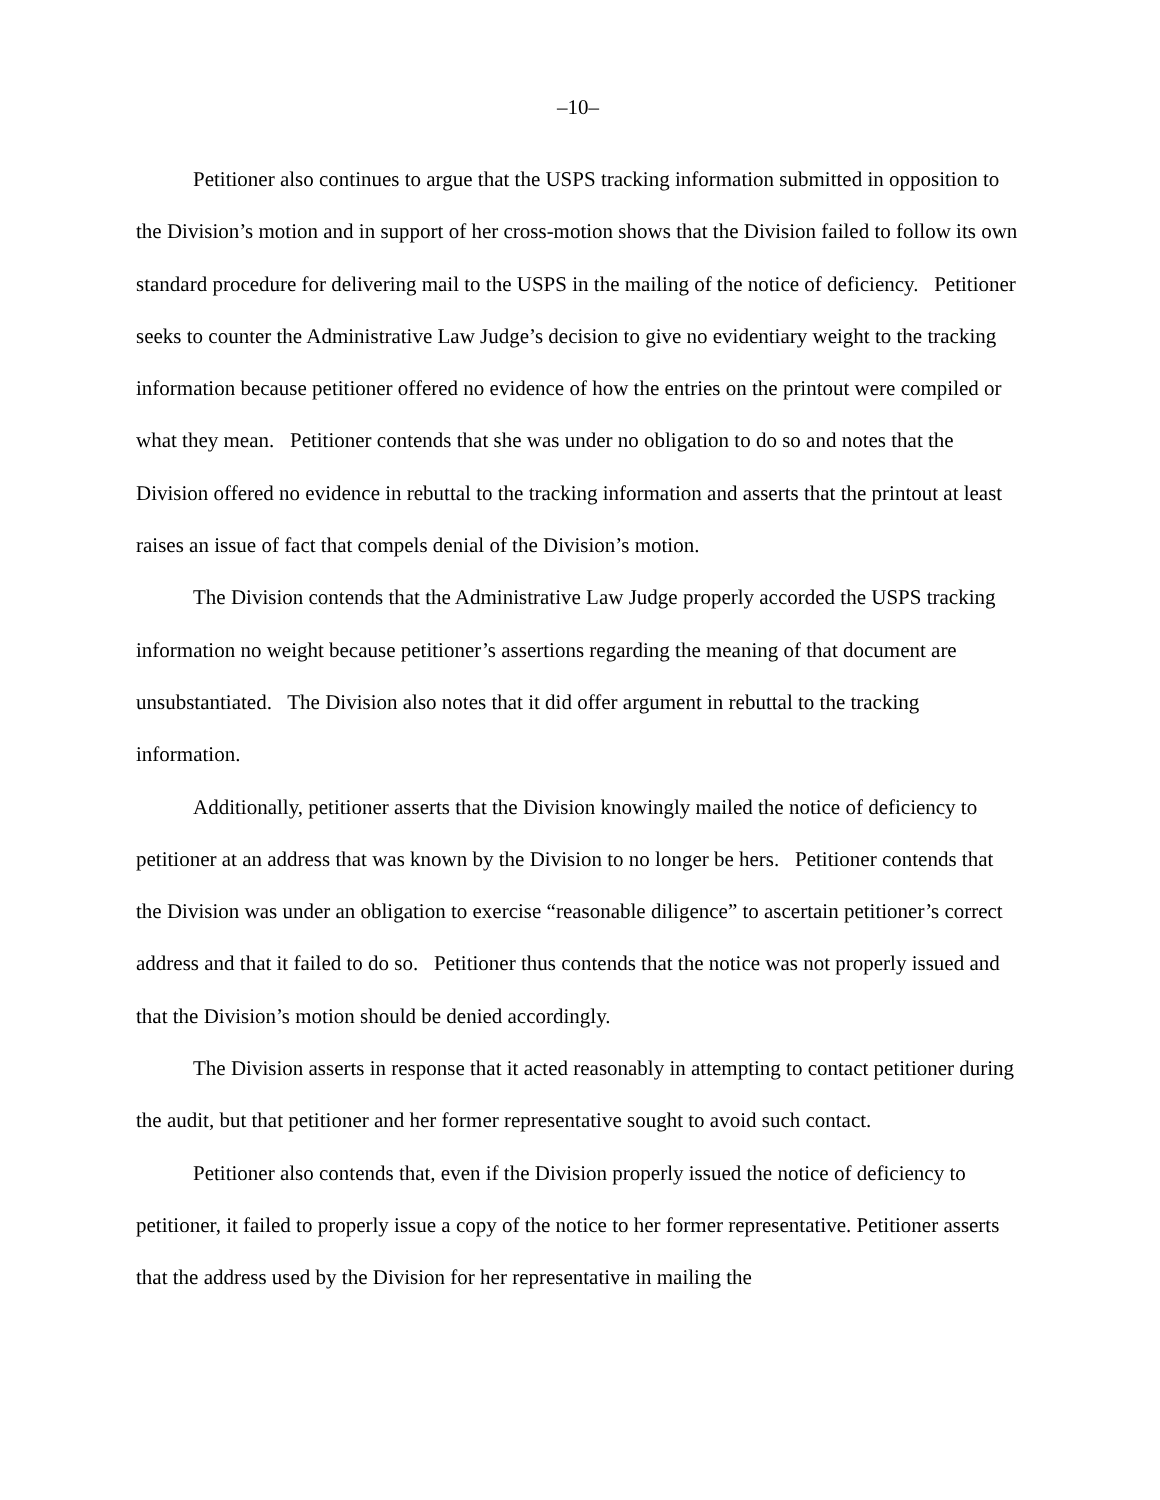–10–
Petitioner also continues to argue that the USPS tracking information submitted in opposition to the Division’s motion and in support of her cross-motion shows that the Division failed to follow its own standard procedure for delivering mail to the USPS in the mailing of the notice of deficiency. Petitioner seeks to counter the Administrative Law Judge’s decision to give no evidentiary weight to the tracking information because petitioner offered no evidence of how the entries on the printout were compiled or what they mean. Petitioner contends that she was under no obligation to do so and notes that the Division offered no evidence in rebuttal to the tracking information and asserts that the printout at least raises an issue of fact that compels denial of the Division’s motion.
The Division contends that the Administrative Law Judge properly accorded the USPS tracking information no weight because petitioner’s assertions regarding the meaning of that document are unsubstantiated. The Division also notes that it did offer argument in rebuttal to the tracking information.
Additionally, petitioner asserts that the Division knowingly mailed the notice of deficiency to petitioner at an address that was known by the Division to no longer be hers. Petitioner contends that the Division was under an obligation to exercise “reasonable diligence” to ascertain petitioner’s correct address and that it failed to do so. Petitioner thus contends that the notice was not properly issued and that the Division’s motion should be denied accordingly.
The Division asserts in response that it acted reasonably in attempting to contact petitioner during the audit, but that petitioner and her former representative sought to avoid such contact.
Petitioner also contends that, even if the Division properly issued the notice of deficiency to petitioner, it failed to properly issue a copy of the notice to her former representative. Petitioner asserts that the address used by the Division for her representative in mailing the